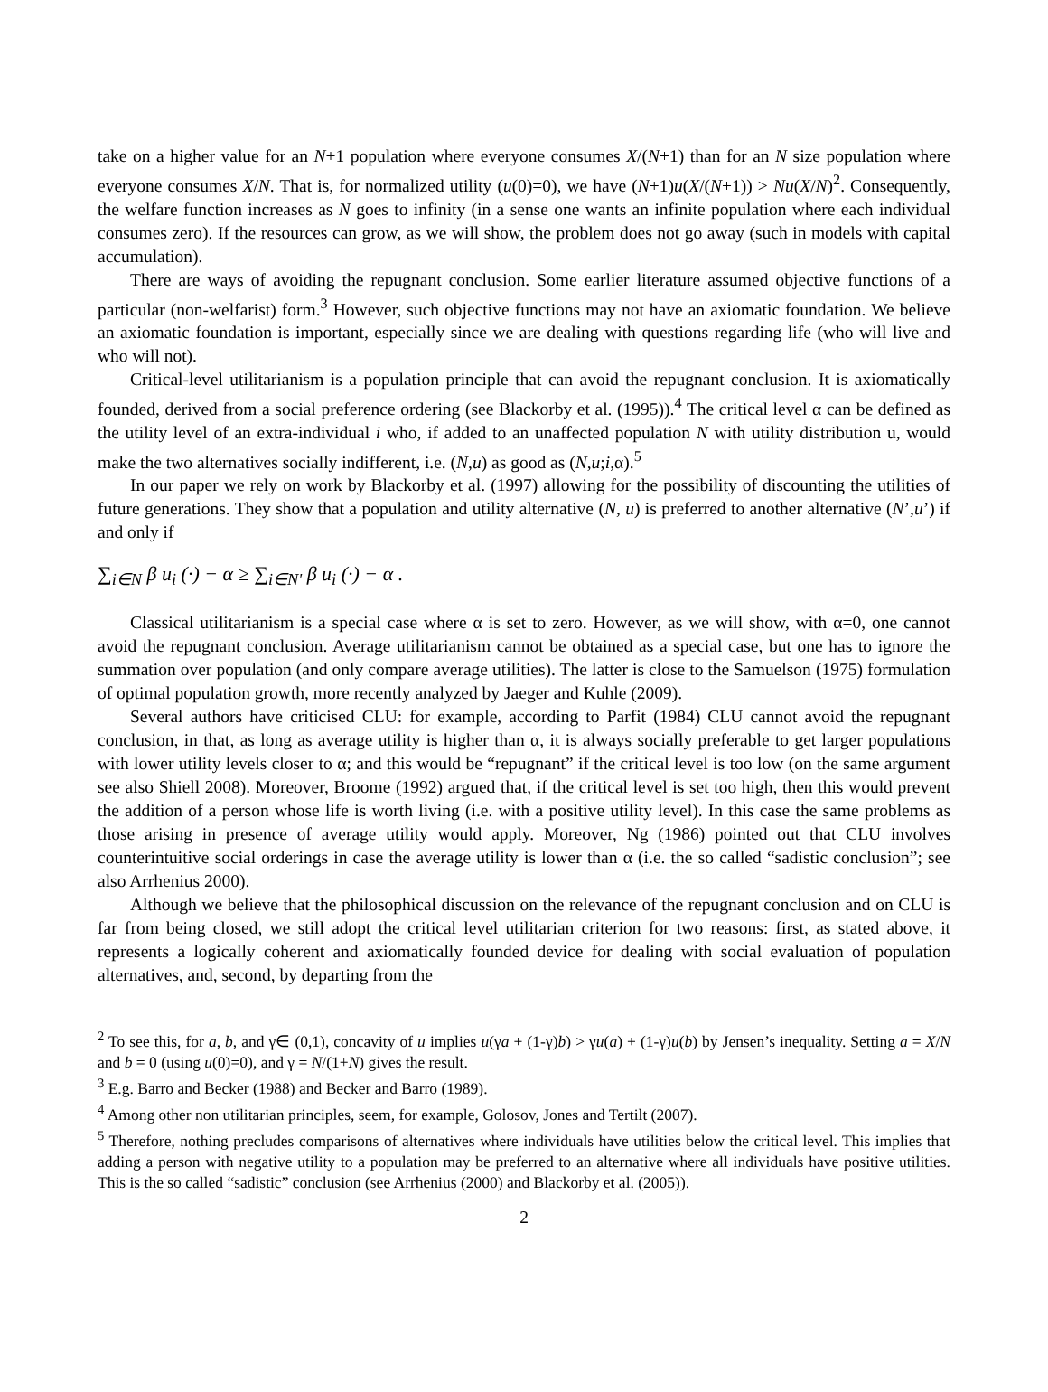take on a higher value for an N+1 population where everyone consumes X/(N+1) than for an N size population where everyone consumes X/N. That is, for normalized utility (u(0)=0), we have (N+1)u(X/(N+1)) > Nu(X/N)<sup>2</sup>. Consequently, the welfare function increases as N goes to infinity (in a sense one wants an infinite population where each individual consumes zero). If the resources can grow, as we will show, the problem does not go away (such in models with capital accumulation).
There are ways of avoiding the repugnant conclusion. Some earlier literature assumed objective functions of a particular (non-welfarist) form.<sup>3</sup> However, such objective functions may not have an axiomatic foundation. We believe an axiomatic foundation is important, especially since we are dealing with questions regarding life (who will live and who will not).
Critical-level utilitarianism is a population principle that can avoid the repugnant conclusion. It is axiomatically founded, derived from a social preference ordering (see Blackorby et al. (1995)).<sup>4</sup> The critical level α can be defined as the utility level of an extra-individual i who, if added to an unaffected population N with utility distribution u, would make the two alternatives socially indifferent, i.e. (N,u) as good as (N,u;i,α).<sup>5</sup>
In our paper we rely on work by Blackorby et al. (1997) allowing for the possibility of discounting the utilities of future generations. They show that a population and utility alternative (N, u) is preferred to another alternative (N’,u’) if and only if
∑<sub>i∈N</sub> β u<sub>i</sub> (·) − α ≥ ∑<sub>i∈N'</sub> β u<sub>i</sub> (·) − α .
Classical utilitarianism is a special case where α is set to zero. However, as we will show, with α=0, one cannot avoid the repugnant conclusion. Average utilitarianism cannot be obtained as a special case, but one has to ignore the summation over population (and only compare average utilities). The latter is close to the Samuelson (1975) formulation of optimal population growth, more recently analyzed by Jaeger and Kuhle (2009).
Several authors have criticised CLU: for example, according to Parfit (1984) CLU cannot avoid the repugnant conclusion, in that, as long as average utility is higher than α, it is always socially preferable to get larger populations with lower utility levels closer to α; and this would be “repugnant” if the critical level is too low (on the same argument see also Shiell 2008). Moreover, Broome (1992) argued that, if the critical level is set too high, then this would prevent the addition of a person whose life is worth living (i.e. with a positive utility level). In this case the same problems as those arising in presence of average utility would apply. Moreover, Ng (1986) pointed out that CLU involves counterintuitive social orderings in case the average utility is lower than α (i.e. the so called “sadistic conclusion”; see also Arrhenius 2000).
Although we believe that the philosophical discussion on the relevance of the repugnant conclusion and on CLU is far from being closed, we still adopt the critical level utilitarian criterion for two reasons: first, as stated above, it represents a logically coherent and axiomatically founded device for dealing with social evaluation of population alternatives, and, second, by departing from the
<sup>2</sup> To see this, for a, b, and γ∈ (0,1), concavity of u implies u(γa + (1-γ)b) > γu(a) + (1-γ)u(b) by Jensen’s inequality. Setting a = X/N and b = 0 (using u(0)=0), and γ = N/(1+N) gives the result.
<sup>3</sup> E.g. Barro and Becker (1988) and Becker and Barro (1989).
<sup>4</sup> Among other non utilitarian principles, seem, for example, Golosov, Jones and Tertilt (2007).
<sup>5</sup> Therefore, nothing precludes comparisons of alternatives where individuals have utilities below the critical level. This implies that adding a person with negative utility to a population may be preferred to an alternative where all individuals have positive utilities. This is the so called “sadistic” conclusion (see Arrhenius (2000) and Blackorby et al. (2005)).
2